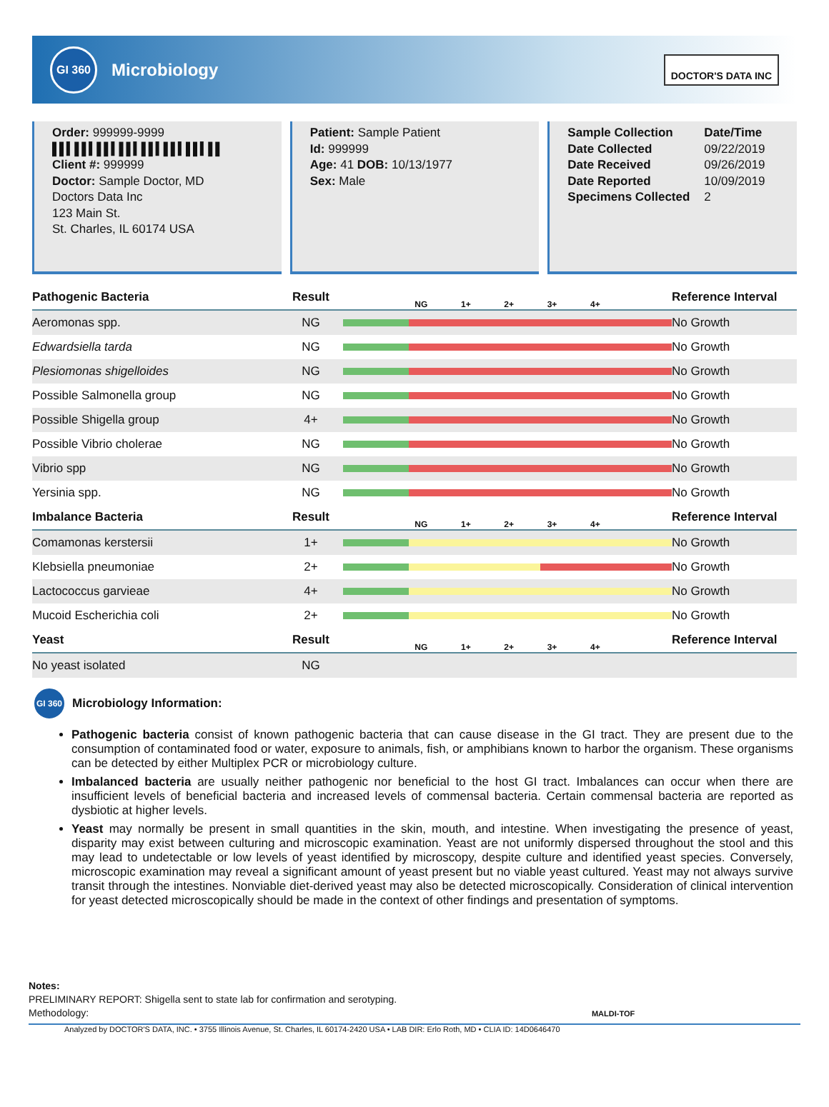GI 360
Microbiology
DOCTOR'S DATA INC
Order: 999999-9999
▌▌▍▌▌▍▌▌▍▌▌▍▌▌▍▌▌▍▌▌▍▌▌
Client #: 999999
Doctor: Sample Doctor, MD
Doctors Data Inc
123 Main St.
St. Charles, IL 60174 USA
Patient: Sample Patient
Id: 999999
Age: 41 DOB: 10/13/1977
Sex: Male
Sample Collection
Date Collected
Date Received
Date Reported
Specimens Collected
Date/Time
09/22/2019
09/26/2019
10/09/2019
2
| Pathogenic Bacteria | Result | NG 1+ 2+ 3+ 4+ | Reference Interval |
| --- | --- | --- | --- |
| Aeromonas spp. | NG | | No Growth |
| Edwardsiella tarda | NG | | No Growth |
| Plesiomonas shigelloides | NG | | No Growth |
| Possible Salmonella group | NG | | No Growth |
| Possible Shigella group | 4+ | | No Growth |
| Possible Vibrio cholerae | NG | | No Growth |
| Vibrio spp | NG | | No Growth |
| Yersinia spp. | NG | | No Growth |
| Imbalance Bacteria | Result | NG 1+ 2+ 3+ 4+ | Reference Interval |
| Comamonas kerstersii | 1+ | | No Growth |
| Klebsiella pneumoniae | 2+ | | No Growth |
| Lactococcus garvieae | 4+ | | No Growth |
| Mucoid Escherichia coli | 2+ | | No Growth |
| Yeast | Result | NG 1+ 2+ 3+ 4+ | Reference Interval |
| No yeast isolated | NG | | |
GI 360 Microbiology Information:
Pathogenic bacteria consist of known pathogenic bacteria that can cause disease in the GI tract. They are present due to the consumption of contaminated food or water, exposure to animals, fish, or amphibians known to harbor the organism. These organisms can be detected by either Multiplex PCR or microbiology culture.
Imbalanced bacteria are usually neither pathogenic nor beneficial to the host GI tract. Imbalances can occur when there are insufficient levels of beneficial bacteria and increased levels of commensal bacteria. Certain commensal bacteria are reported as dysbiotic at higher levels.
Yeast may normally be present in small quantities in the skin, mouth, and intestine. When investigating the presence of yeast, disparity may exist between culturing and microscopic examination. Yeast are not uniformly dispersed throughout the stool and this may lead to undetectable or low levels of yeast identified by microscopy, despite culture and identified yeast species. Conversely, microscopic examination may reveal a significant amount of yeast present but no viable yeast cultured. Yeast may not always survive transit through the intestines. Nonviable diet-derived yeast may also be detected microscopically. Consideration of clinical intervention for yeast detected microscopically should be made in the context of other findings and presentation of symptoms.
Notes:
PRELIMINARY REPORT: Shigella sent to state lab for confirmation and serotyping.
Methodology: MALDI-TOF
Analyzed by DOCTOR'S DATA, INC. • 3755 Illinois Avenue, St. Charles, IL 60174-2420 USA • LAB DIR: Erlo Roth, MD • CLIA ID: 14D0646470